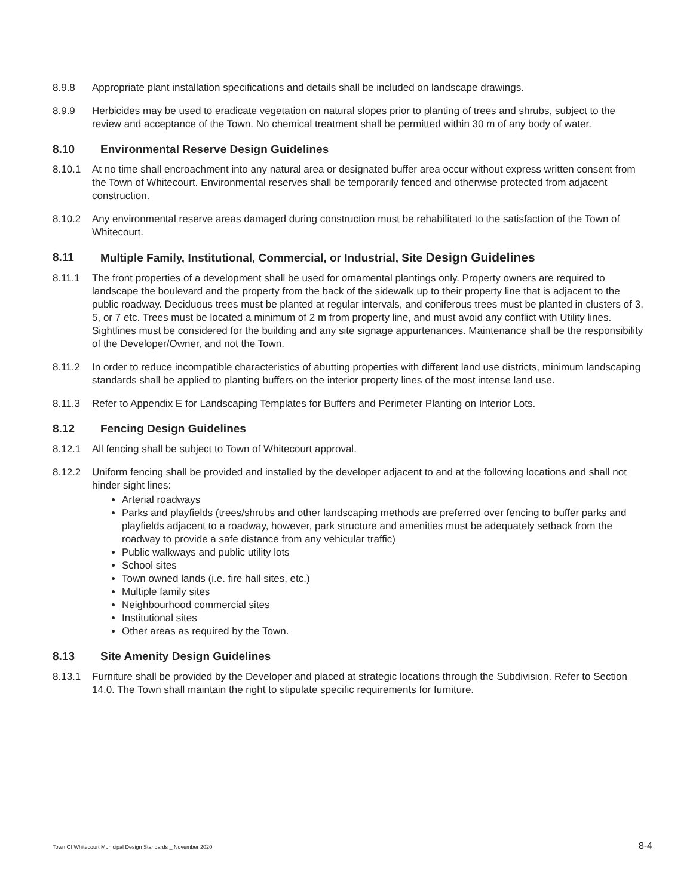8.9.8 Appropriate plant installation specifications and details shall be included on landscape drawings.
8.9.9 Herbicides may be used to eradicate vegetation on natural slopes prior to planting of trees and shrubs, subject to the review and acceptance of the Town. No chemical treatment shall be permitted within 30 m of any body of water.
8.10 Environmental Reserve Design Guidelines
8.10.1 At no time shall encroachment into any natural area or designated buffer area occur without express written consent from the Town of Whitecourt. Environmental reserves shall be temporarily fenced and otherwise protected from adjacent construction.
8.10.2 Any environmental reserve areas damaged during construction must be rehabilitated to the satisfaction of the Town of Whitecourt.
8.11 Multiple Family, Institutional, Commercial, or Industrial, Site Design Guidelines
8.11.1 The front properties of a development shall be used for ornamental plantings only. Property owners are required to landscape the boulevard and the property from the back of the sidewalk up to their property line that is adjacent to the public roadway. Deciduous trees must be planted at regular intervals, and coniferous trees must be planted in clusters of 3, 5, or 7 etc. Trees must be located a minimum of 2 m from property line, and must avoid any conflict with Utility lines. Sightlines must be considered for the building and any site signage appurtenances. Maintenance shall be the responsibility of the Developer/Owner, and not the Town.
8.11.2 In order to reduce incompatible characteristics of abutting properties with different land use districts, minimum landscaping standards shall be applied to planting buffers on the interior property lines of the most intense land use.
8.11.3 Refer to Appendix E for Landscaping Templates for Buffers and Perimeter Planting on Interior Lots.
8.12 Fencing Design Guidelines
8.12.1 All fencing shall be subject to Town of Whitecourt approval.
8.12.2 Uniform fencing shall be provided and installed by the developer adjacent to and at the following locations and shall not hinder sight lines:
Arterial roadways
Parks and playfields (trees/shrubs and other landscaping methods are preferred over fencing to buffer parks and playfields adjacent to a roadway, however, park structure and amenities must be adequately setback from the roadway to provide a safe distance from any vehicular traffic)
Public walkways and public utility lots
School sites
Town owned lands (i.e. fire hall sites, etc.)
Multiple family sites
Neighbourhood commercial sites
Institutional sites
Other areas as required by the Town.
8.13 Site Amenity Design Guidelines
8.13.1 Furniture shall be provided by the Developer and placed at strategic locations through the Subdivision. Refer to Section 14.0. The Town shall maintain the right to stipulate specific requirements for furniture.
Town Of Whitecourt Municipal Design Standards _ November 2020 8-4